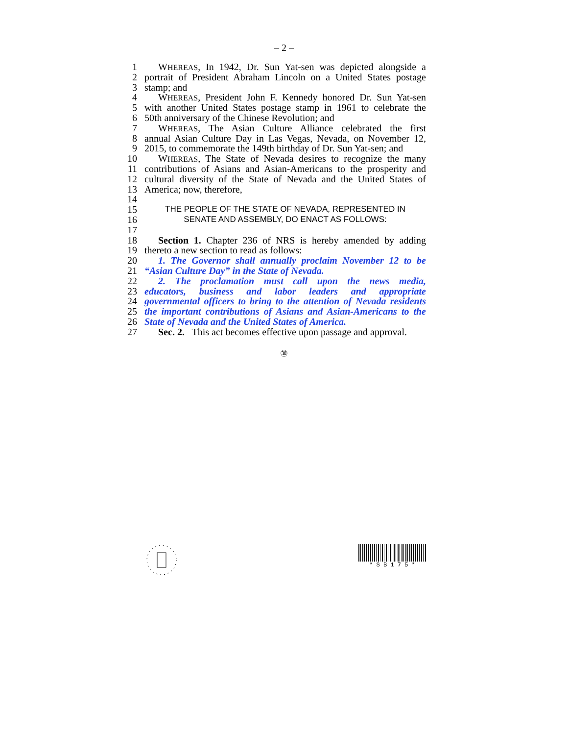– 2 –
1 WHEREAS, In 1942, Dr. Sun Yat-sen was depicted alongside a
2 portrait of President Abraham Lincoln on a United States postage
3 stamp; and
4 WHEREAS, President John F. Kennedy honored Dr. Sun Yat-sen
5 with another United States postage stamp in 1961 to celebrate the
6 50th anniversary of the Chinese Revolution; and
7 WHEREAS, The Asian Culture Alliance celebrated the first
8 annual Asian Culture Day in Las Vegas, Nevada, on November 12,
9 2015, to commemorate the 149th birthday of Dr. Sun Yat-sen; and
10 WHEREAS, The State of Nevada desires to recognize the many
11 contributions of Asians and Asian-Americans to the prosperity and
12 cultural diversity of the State of Nevada and the United States of
13 America; now, therefore,
14
15 THE PEOPLE OF THE STATE OF NEVADA, REPRESENTED IN
16 SENATE AND ASSEMBLY, DO ENACT AS FOLLOWS:
17
18 Section 1. Chapter 236 of NRS is hereby amended by adding
19 thereto a new section to read as follows:
20 1. The Governor shall annually proclaim November 12 to be
21 “Asian Culture Day” in the State of Nevada.
22 2. The proclamation must call upon the news media,
23 educators, business and labor leaders and appropriate
24 governmental officers to bring to the attention of Nevada residents
25 the important contributions of Asians and Asian-Americans to the
26 State of Nevada and the United States of America.
27 Sec. 2. This act becomes effective upon passage and approval.
㉚
* S B 1 7 5 *